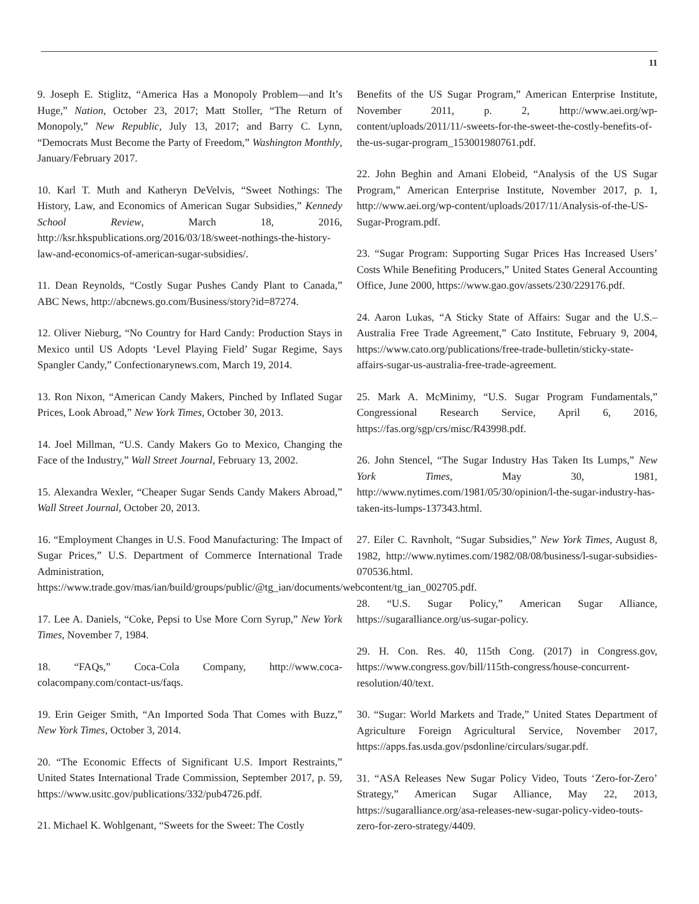11
9. Joseph E. Stiglitz, “America Has a Monopoly Problem—and It’s Huge,” Nation, October 23, 2017; Matt Stoller, “The Return of Monopoly,” New Republic, July 13, 2017; and Barry C. Lynn, “Democrats Must Become the Party of Freedom,” Washington Monthly, January/February 2017.
10. Karl T. Muth and Katheryn DeVelvis, “Sweet Nothings: The History, Law, and Economics of American Sugar Subsidies,” Kennedy School Review, March 18, 2016, http://ksr.hkspublications.org/2016/03/18/sweet-nothings-the-history-law-and-economics-of-american-sugar-subsidies/.
11. Dean Reynolds, “Costly Sugar Pushes Candy Plant to Canada,” ABC News, http://abcnews.go.com/Business/story?id=87274.
12. Oliver Nieburg, “No Country for Hard Candy: Production Stays in Mexico until US Adopts ‘Level Playing Field’ Sugar Regime, Says Spangler Candy,” Confectionarynews.com, March 19, 2014.
13. Ron Nixon, “American Candy Makers, Pinched by Inflated Sugar Prices, Look Abroad,” New York Times, October 30, 2013.
14. Joel Millman, “U.S. Candy Makers Go to Mexico, Changing the Face of the Industry,” Wall Street Journal, February 13, 2002.
15. Alexandra Wexler, “Cheaper Sugar Sends Candy Makers Abroad,” Wall Street Journal, October 20, 2013.
16. “Employment Changes in U.S. Food Manufacturing: The Impact of Sugar Prices,” U.S. Department of Commerce International Trade Administration, https://www.trade.gov/mas/ian/build/groups/public/@tg_ian/documents/webcontent/tg_ian_002705.pdf.
17. Lee A. Daniels, “Coke, Pepsi to Use More Corn Syrup,” New York Times, November 7, 1984.
18. “FAQs,” Coca-Cola Company, http://www.coca-colacompany.com/contact-us/faqs.
19. Erin Geiger Smith, “An Imported Soda That Comes with Buzz,” New York Times, October 3, 2014.
20. “The Economic Effects of Significant U.S. Import Restraints,” United States International Trade Commission, September 2017, p. 59, https://www.usitc.gov/publications/332/pub4726.pdf.
21. Michael K. Wohlgenant, “Sweets for the Sweet: The Costly
Benefits of the US Sugar Program,” American Enterprise Institute, November 2011, p. 2, http://www.aei.org/wp-content/uploads/2011/11/-sweets-for-the-sweet-the-costly-benefits-of-the-us-sugar-program_153001980761.pdf.
22. John Beghin and Amani Elobeid, “Analysis of the US Sugar Program,” American Enterprise Institute, November 2017, p. 1, http://www.aei.org/wp-content/uploads/2017/11/Analysis-of-the-US-Sugar-Program.pdf.
23. “Sugar Program: Supporting Sugar Prices Has Increased Users’ Costs While Benefiting Producers,” United States General Accounting Office, June 2000, https://www.gao.gov/assets/230/229176.pdf.
24. Aaron Lukas, “A Sticky State of Affairs: Sugar and the U.S.–Australia Free Trade Agreement,” Cato Institute, February 9, 2004, https://www.cato.org/publications/free-trade-bulletin/sticky-state-affairs-sugar-us-australia-free-trade-agreement.
25. Mark A. McMinimy, “U.S. Sugar Program Fundamentals,” Congressional Research Service, April 6, 2016, https://fas.org/sgp/crs/misc/R43998.pdf.
26. John Stencel, “The Sugar Industry Has Taken Its Lumps,” New York Times, May 30, 1981, http://www.nytimes.com/1981/05/30/opinion/l-the-sugar-industry-has-taken-its-lumps-137343.html.
27. Eiler C. Ravnholt, “Sugar Subsidies,” New York Times, August 8, 1982, http://www.nytimes.com/1982/08/08/business/l-sugar-subsidies-070536.html.
28. “U.S. Sugar Policy,” American Sugar Alliance, https://sugaralliance.org/us-sugar-policy.
29. H. Con. Res. 40, 115th Cong. (2017) in Congress.gov, https://www.congress.gov/bill/115th-congress/house-concurrent-resolution/40/text.
30. “Sugar: World Markets and Trade,” United States Department of Agriculture Foreign Agricultural Service, November 2017, https://apps.fas.usda.gov/psdonline/circulars/sugar.pdf.
31. “ASA Releases New Sugar Policy Video, Touts ‘Zero-for-Zero’ Strategy,” American Sugar Alliance, May 22, 2013, https://sugaralliance.org/asa-releases-new-sugar-policy-video-touts-zero-for-zero-strategy/4409.